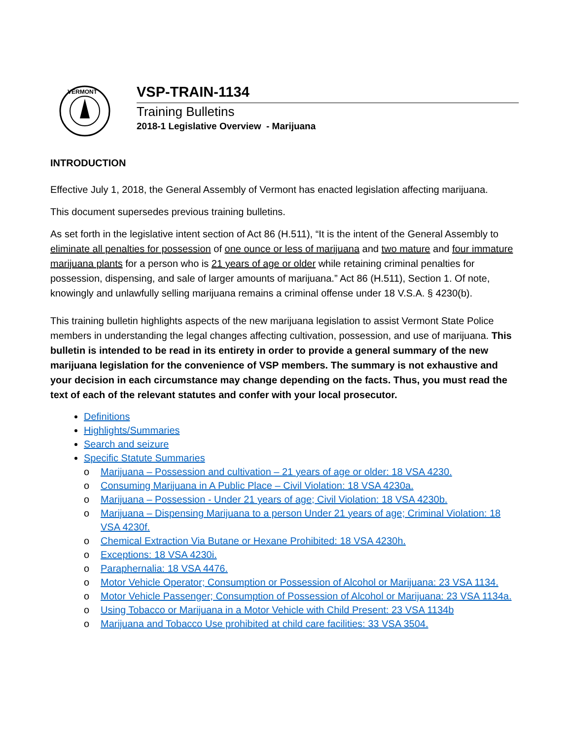VERMONT
VSP-TRAIN-1134
Training Bulletins
2018-1 Legislative Overview - Marijuana
INTRODUCTION
Effective July 1, 2018, the General Assembly of Vermont has enacted legislation affecting marijuana.
This document supersedes previous training bulletins.
As set forth in the legislative intent section of Act 86 (H.511), “It is the intent of the General Assembly to eliminate all penalties for possession of one ounce or less of marijuana and two mature and four immature marijuana plants for a person who is 21 years of age or older while retaining criminal penalties for possession, dispensing, and sale of larger amounts of marijuana.” Act 86 (H.511), Section 1. Of note, knowingly and unlawfully selling marijuana remains a criminal offense under 18 V.S.A. § 4230(b).
This training bulletin highlights aspects of the new marijuana legislation to assist Vermont State Police members in understanding the legal changes affecting cultivation, possession, and use of marijuana. This bulletin is intended to be read in its entirety in order to provide a general summary of the new marijuana legislation for the convenience of VSP members. The summary is not exhaustive and your decision in each circumstance may change depending on the facts. Thus, you must read the text of each of the relevant statutes and confer with your local prosecutor.
Definitions
Highlights/Summaries
Search and seizure
Specific Statute Summaries
o Marijuana – Possession and cultivation – 21 years of age or older: 18 VSA 4230.
o Consuming Marijuana in A Public Place – Civil Violation: 18 VSA 4230a.
o Marijuana – Possession - Under 21 years of age; Civil Violation: 18 VSA 4230b.
o Marijuana – Dispensing Marijuana to a person Under 21 years of age; Criminal Violation: 18 VSA 4230f.
o Chemical Extraction Via Butane or Hexane Prohibited: 18 VSA 4230h.
o Exceptions: 18 VSA 4230i.
o Paraphernalia: 18 VSA 4476.
o Motor Vehicle Operator; Consumption or Possession of Alcohol or Marijuana: 23 VSA 1134.
o Motor Vehicle Passenger; Consumption of Possession of Alcohol or Marijuana: 23 VSA 1134a.
o Using Tobacco or Marijuana in a Motor Vehicle with Child Present: 23 VSA 1134b
o Marijuana and Tobacco Use prohibited at child care facilities: 33 VSA 3504.